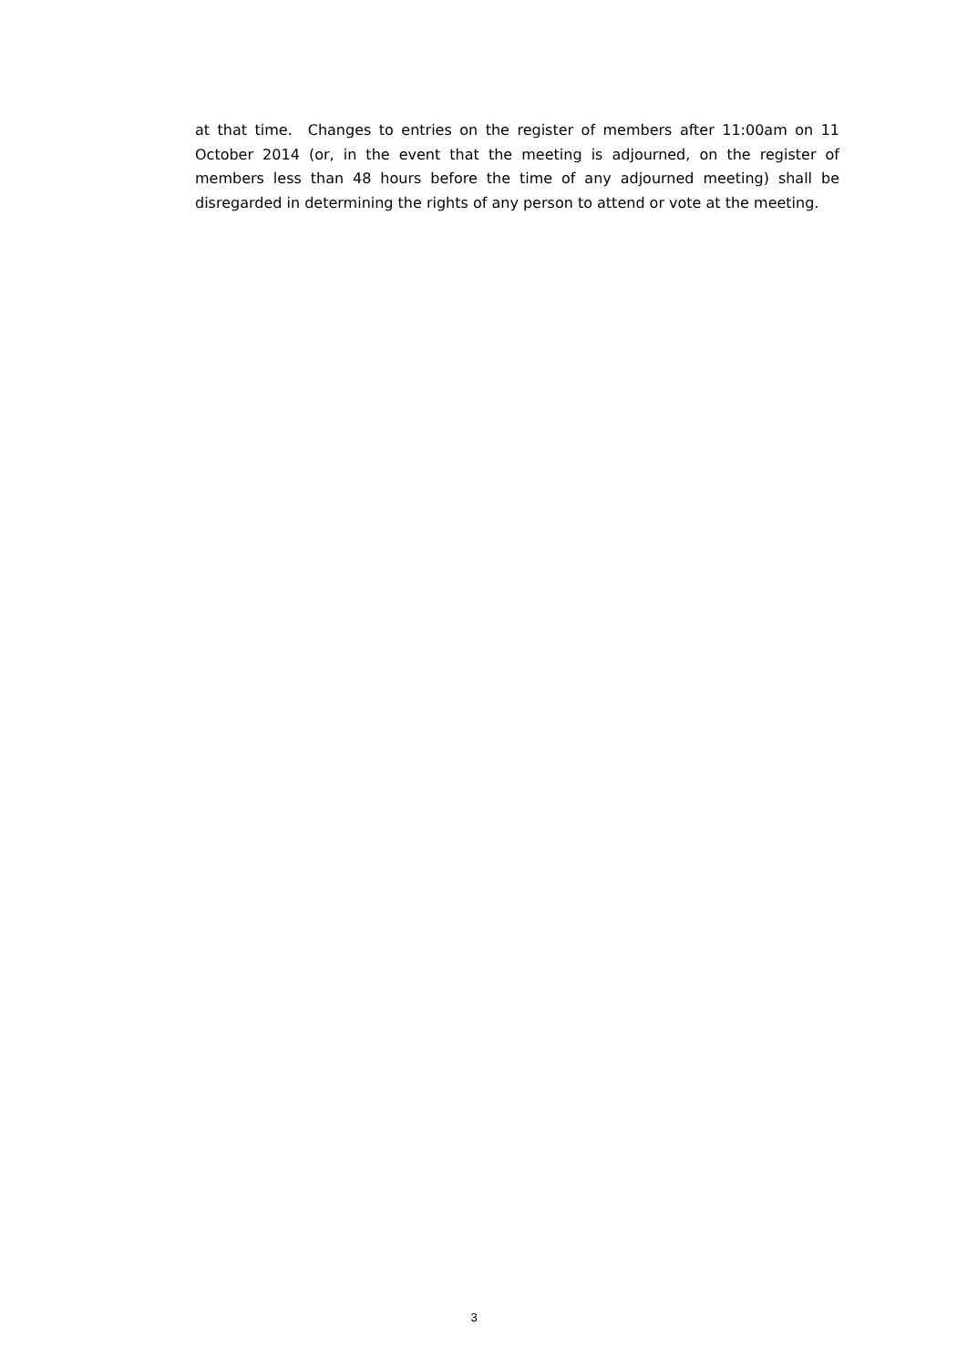at that time. Changes to entries on the register of members after 11:00am on 11 October 2014 (or, in the event that the meeting is adjourned, on the register of members less than 48 hours before the time of any adjourned meeting) shall be disregarded in determining the rights of any person to attend or vote at the meeting.
3